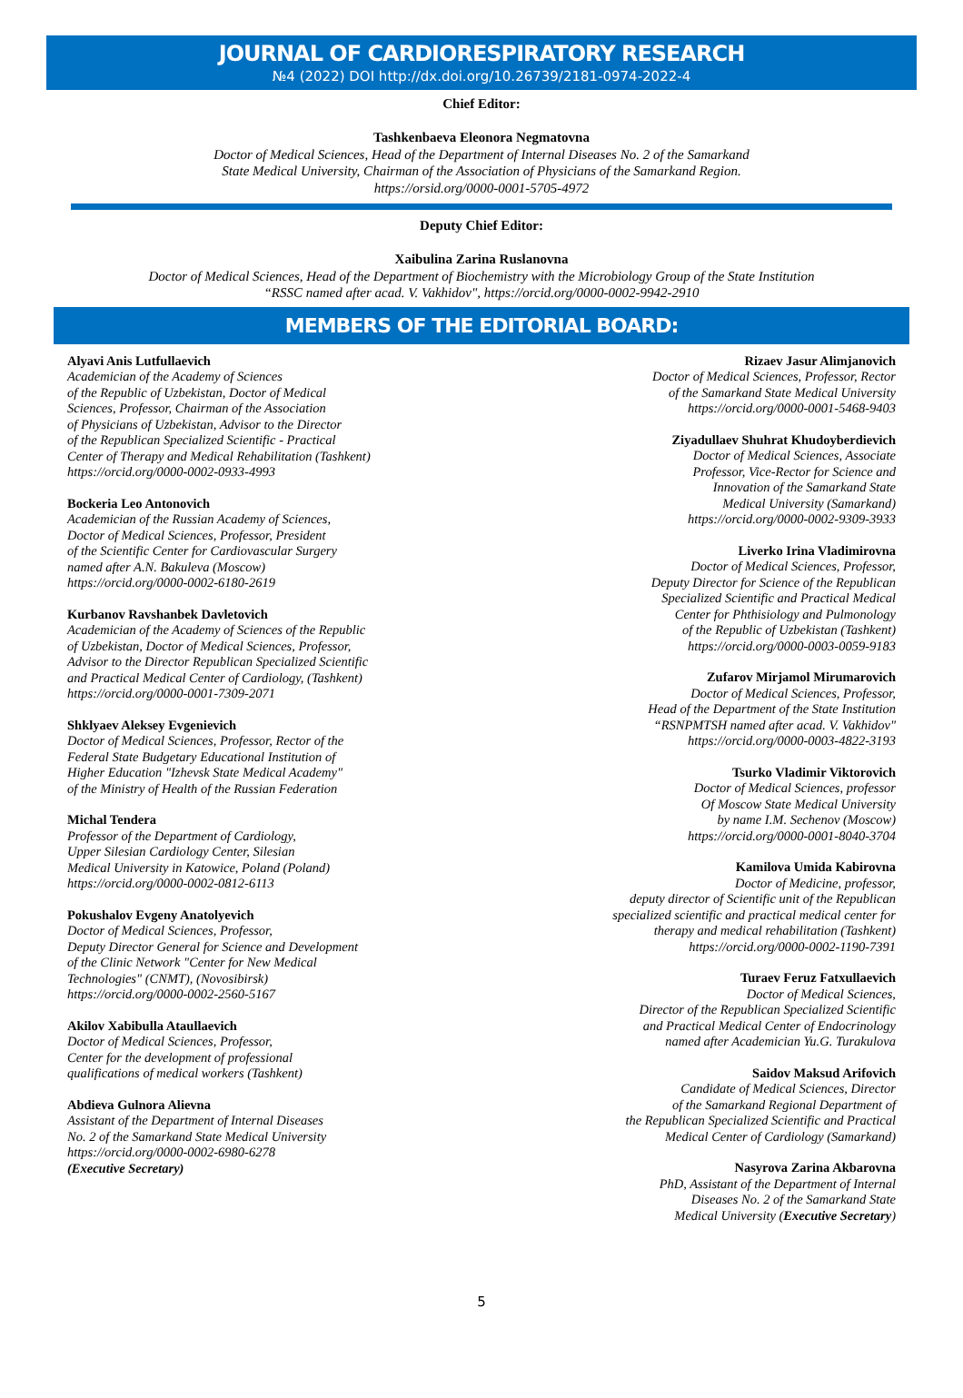JOURNAL OF CARDIORESPIRATORY RESEARCH
№4 (2022) DOI http://dx.doi.org/10.26739/2181-0974-2022-4
Chief Editor:
Tashkenbaeva Eleonora Negmatovna
Doctor of Medical Sciences, Head of the Department of Internal Diseases No. 2 of the Samarkand
State Medical University, Chairman of the Association of Physicians of the Samarkand Region.
https://orsid.org/0000-0001-5705-4972
Deputy Chief Editor:
Xaibulina Zarina Ruslanovna
Doctor of Medical Sciences, Head of the Department of Biochemistry with the Microbiology Group of the State Institution
“RSSC named after acad. V. Vakhidov", https://orcid.org/0000-0002-9942-2910
MEMBERS OF THE EDITORIAL BOARD:
Alyavi Anis Lutfullaevich
Academician of the Academy of Sciences
of the Republic of Uzbekistan, Doctor of Medical
Sciences, Professor, Chairman of the Association
of Physicians of Uzbekistan, Advisor to the Director
of the Republican Specialized Scientific - Practical
Center of Therapy and Medical Rehabilitation (Tashkent)
https://orcid.org/0000-0002-0933-4993
Bockeria Leo Antonovich
Academician of the Russian Academy of Sciences,
Doctor of Medical Sciences, Professor, President
of the Scientific Center for Cardiovascular Surgery
named after A.N. Bakuleva (Moscow)
https://orcid.org/0000-0002-6180-2619
Kurbanov Ravshanbek Davletovich
Academician of the Academy of Sciences of the Republic
of Uzbekistan, Doctor of Medical Sciences, Professor,
Advisor to the Director Republican Specialized Scientific
and Practical Medical Center of Cardiology, (Tashkent)
https://orcid.org/0000-0001-7309-2071
Shklyaev Aleksey Evgenievich
Doctor of Medical Sciences, Professor, Rector of the
Federal State Budgetary Educational Institution of
Higher Education "Izhevsk State Medical Academy"
of the Ministry of Health of the Russian Federation
Michal Tendera
Professor of the Department of Cardiology,
Upper Silesian Cardiology Center, Silesian
Medical University in Katowice, Poland (Poland)
https://orcid.org/0000-0002-0812-6113
Pokushalov Evgeny Anatolyevich
Doctor of Medical Sciences, Professor,
Deputy Director General for Science and Development
of the Clinic Network "Center for New Medical
Technologies" (CNMT), (Novosibirsk)
https://orcid.org/0000-0002-2560-5167
Akilov Xabibulla Ataullaevich
Doctor of Medical Sciences, Professor,
Center for the development of professional
qualifications of medical workers (Tashkent)
Abdieva Gulnora Alievna
Assistant of the Department of Internal Diseases
No. 2 of the Samarkand State Medical University
https://orcid.org/0000-0002-6980-6278
(Executive Secretary)
Rizaev Jasur Alimjanovich
Doctor of Medical Sciences, Professor, Rector
of the Samarkand State Medical University
https://orcid.org/0000-0001-5468-9403
Ziyadullaev Shuhrat Khudoyberdievich
Doctor of Medical Sciences, Associate
Professor, Vice-Rector for Science and
Innovation of the Samarkand State
Medical University (Samarkand)
https://orcid.org/0000-0002-9309-3933
Liverko Irina Vladimirovna
Doctor of Medical Sciences, Professor,
Deputy Director for Science of the Republican
Specialized Scientific and Practical Medical
Center for Phthisiology and Pulmonology
of the Republic of Uzbekistan (Tashkent)
https://orcid.org/0000-0003-0059-9183
Zufarov Mirjamol Mirumarovich
Doctor of Medical Sciences, Professor,
Head of the Department of the State Institution
“RSNPMTSH named after acad. V. Vakhidov"
https://orcid.org/0000-0003-4822-3193
Tsurko Vladimir Viktorovich
Doctor of Medical Sciences, professor
Of Moscow State Medical University
by name I.M. Sechenov (Moscow)
https://orcid.org/0000-0001-8040-3704
Kamilova Umida Kabirovna
Doctor of Medicine, professor,
deputy director of Scientific unit of the Republican
specialized scientific and practical medical center for
therapy and medical rehabilitation (Tashkent)
https://orcid.org/0000-0002-1190-7391
Turaev Feruz Fatxullaevich
Doctor of Medical Sciences,
Director of the Republican Specialized Scientific
and Practical Medical Center of Endocrinology
named after Academician Yu.G. Turakulova
Saidov Maksud Arifovich
Candidate of Medical Sciences, Director
of the Samarkand Regional Department of
the Republican Specialized Scientific and Practical
Medical Center of Cardiology (Samarkand)
Nasyrova Zarina Akbarovna
PhD, Assistant of the Department of Internal
Diseases No. 2 of the Samarkand State
Medical University (Executive Secretary)
5